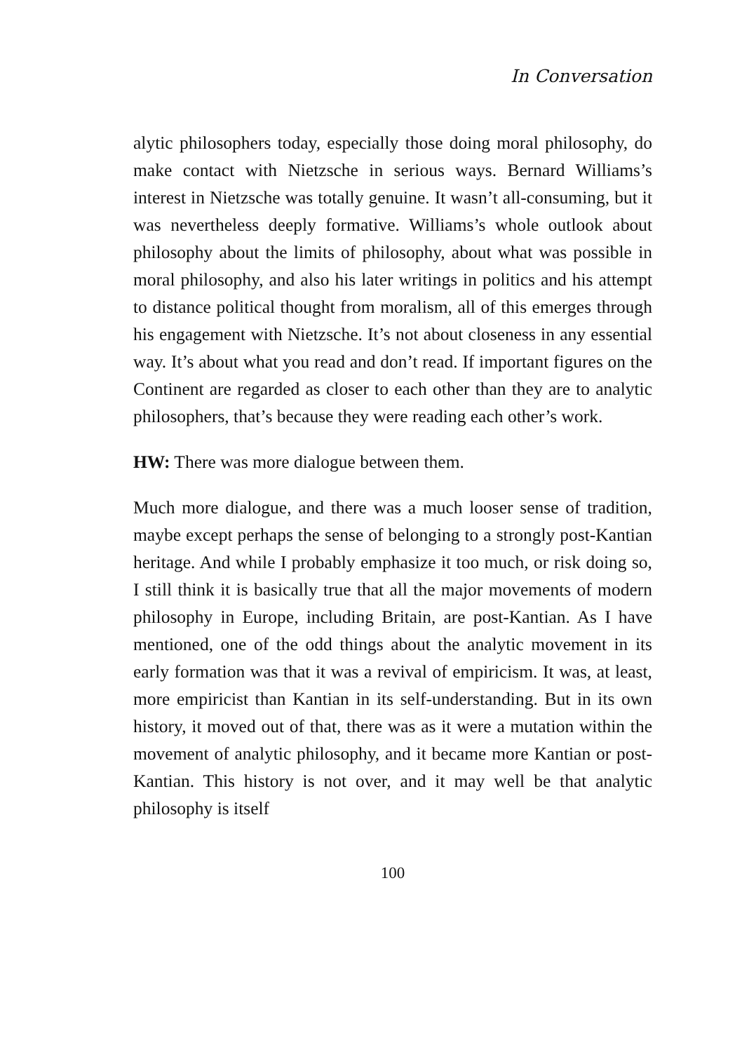In Conversation
alytic philosophers today, especially those doing moral philosophy, do make contact with Nietzsche in serious ways. Bernard Williams’s interest in Nietzsche was totally genuine. It wasn’t all-consuming, but it was nevertheless deeply formative. Williams’s whole outlook about philosophy about the limits of philosophy, about what was possible in moral philosophy, and also his later writings in politics and his attempt to distance political thought from moralism, all of this emerges through his engagement with Nietzsche. It’s not about closeness in any essential way. It’s about what you read and don’t read. If important figures on the Continent are regarded as closer to each other than they are to analytic philosophers, that’s because they were reading each other’s work.
HW: There was more dialogue between them.
Much more dialogue, and there was a much looser sense of tradition, maybe except perhaps the sense of belonging to a strongly post-Kantian heritage. And while I probably emphasize it too much, or risk doing so, I still think it is basically true that all the major movements of modern philosophy in Europe, including Britain, are post-Kantian. As I have mentioned, one of the odd things about the analytic movement in its early formation was that it was a revival of empiricism. It was, at least, more empiricist than Kantian in its self-understanding. But in its own history, it moved out of that, there was as it were a mutation within the movement of analytic philosophy, and it became more Kantian or post-Kantian. This history is not over, and it may well be that analytic philosophy is itself
100